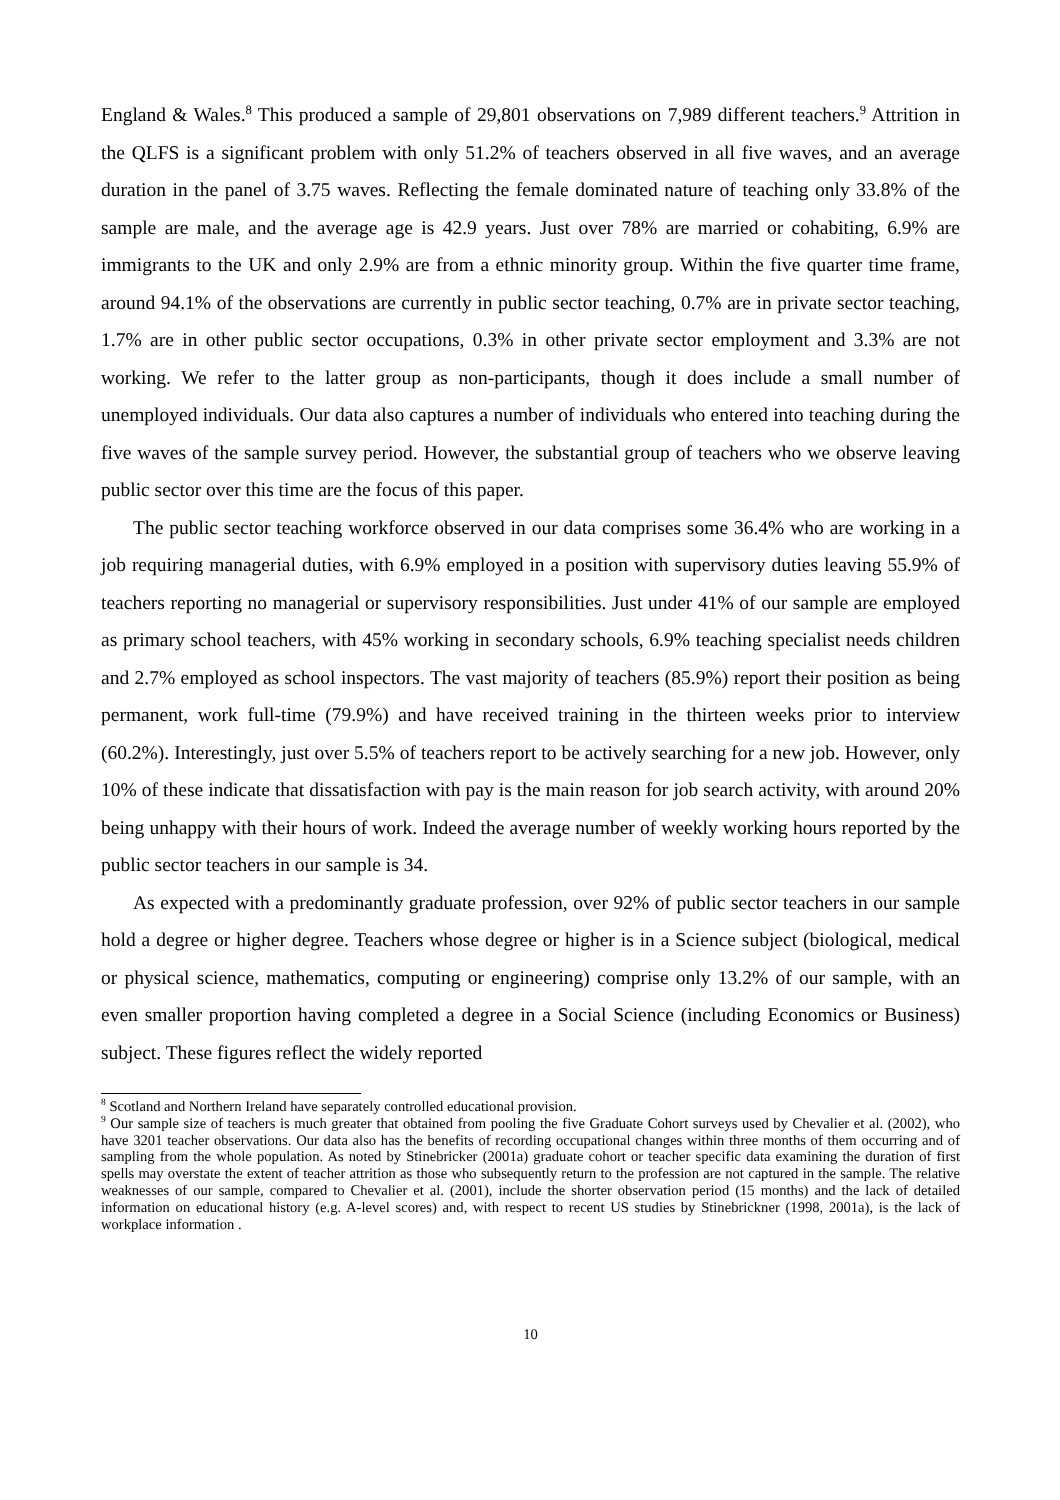England & Wales.<sup>8</sup> This produced a sample of 29,801 observations on 7,989 different teachers.<sup>9</sup> Attrition in the QLFS is a significant problem with only 51.2% of teachers observed in all five waves, and an average duration in the panel of 3.75 waves. Reflecting the female dominated nature of teaching only 33.8% of the sample are male, and the average age is 42.9 years. Just over 78% are married or cohabiting, 6.9% are immigrants to the UK and only 2.9% are from a ethnic minority group. Within the five quarter time frame, around 94.1% of the observations are currently in public sector teaching, 0.7% are in private sector teaching, 1.7% are in other public sector occupations, 0.3% in other private sector employment and 3.3% are not working. We refer to the latter group as non-participants, though it does include a small number of unemployed individuals. Our data also captures a number of individuals who entered into teaching during the five waves of the sample survey period. However, the substantial group of teachers who we observe leaving public sector over this time are the focus of this paper.
The public sector teaching workforce observed in our data comprises some 36.4% who are working in a job requiring managerial duties, with 6.9% employed in a position with supervisory duties leaving 55.9% of teachers reporting no managerial or supervisory responsibilities. Just under 41% of our sample are employed as primary school teachers, with 45% working in secondary schools, 6.9% teaching specialist needs children and 2.7% employed as school inspectors. The vast majority of teachers (85.9%) report their position as being permanent, work full-time (79.9%) and have received training in the thirteen weeks prior to interview (60.2%). Interestingly, just over 5.5% of teachers report to be actively searching for a new job. However, only 10% of these indicate that dissatisfaction with pay is the main reason for job search activity, with around 20% being unhappy with their hours of work. Indeed the average number of weekly working hours reported by the public sector teachers in our sample is 34.
As expected with a predominantly graduate profession, over 92% of public sector teachers in our sample hold a degree or higher degree. Teachers whose degree or higher is in a Science subject (biological, medical or physical science, mathematics, computing or engineering) comprise only 13.2% of our sample, with an even smaller proportion having completed a degree in a Social Science (including Economics or Business) subject. These figures reflect the widely reported
<sup>8</sup> Scotland and Northern Ireland have separately controlled educational provision.
<sup>9</sup> Our sample size of teachers is much greater that obtained from pooling the five Graduate Cohort surveys used by Chevalier et al. (2002), who have 3201 teacher observations. Our data also has the benefits of recording occupational changes within three months of them occurring and of sampling from the whole population. As noted by Stinebricker (2001a) graduate cohort or teacher specific data examining the duration of first spells may overstate the extent of teacher attrition as those who subsequently return to the profession are not captured in the sample. The relative weaknesses of our sample, compared to Chevalier et al. (2001), include the shorter observation period (15 months) and the lack of detailed information on educational history (e.g. A-level scores) and, with respect to recent US studies by Stinebrickner (1998, 2001a), is the lack of workplace information .
10